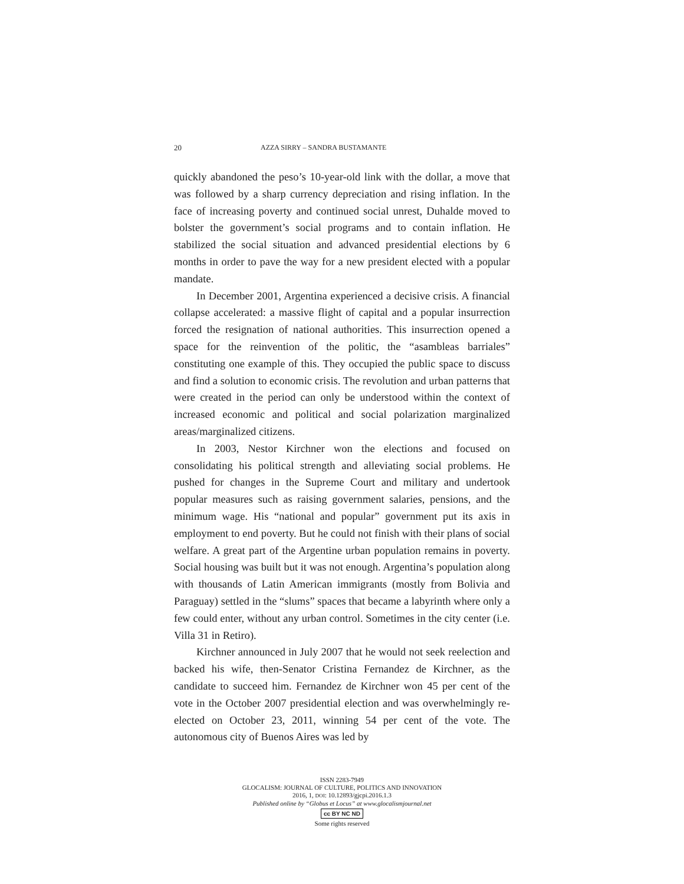20 AZZA SIRRY – SANDRA BUSTAMANTE
quickly abandoned the peso’s 10-year-old link with the dollar, a move that was followed by a sharp currency depreciation and rising inflation. In the face of increasing poverty and continued social unrest, Duhalde moved to bolster the government’s social programs and to contain inflation. He stabilized the social situation and advanced presidential elections by 6 months in order to pave the way for a new president elected with a popular mandate.
In December 2001, Argentina experienced a decisive crisis. A financial collapse accelerated: a massive flight of capital and a popular insurrection forced the resignation of national authorities. This insurrection opened a space for the reinvention of the politic, the “asambleas barriales” constituting one example of this. They occupied the public space to discuss and find a solution to economic crisis. The revolution and urban patterns that were created in the period can only be understood within the context of increased economic and political and social polarization marginalized areas/marginalized citizens.
In 2003, Nestor Kirchner won the elections and focused on consolidating his political strength and alleviating social problems. He pushed for changes in the Supreme Court and military and undertook popular measures such as raising government salaries, pensions, and the minimum wage. His “national and popular” government put its axis in employment to end poverty. But he could not finish with their plans of social welfare. A great part of the Argentine urban population remains in poverty. Social housing was built but it was not enough. Argentina’s population along with thousands of Latin American immigrants (mostly from Bolivia and Paraguay) settled in the “slums” spaces that became a labyrinth where only a few could enter, without any urban control. Sometimes in the city center (i.e. Villa 31 in Retiro).
Kirchner announced in July 2007 that he would not seek reelection and backed his wife, then-Senator Cristina Fernandez de Kirchner, as the candidate to succeed him. Fernandez de Kirchner won 45 per cent of the vote in the October 2007 presidential election and was overwhelmingly re-elected on October 23, 2011, winning 54 per cent of the vote. The autonomous city of Buenos Aires was led by
ISSN 2283-7949
GLOCALISM: JOURNAL OF CULTURE, POLITICS AND INNOVATION
2016, 1, DOI: 10.12893/gjcpi.2016.1.3
Published online by “Globus et Locus” at www.glocalismjournal.net
cc BY NC ND
Some rights reserved